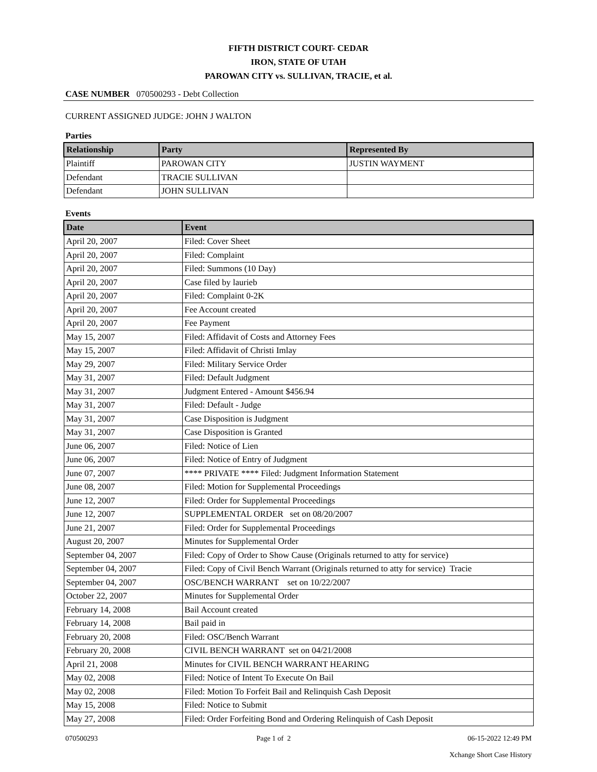FIFTH DISTRICT COURT- CEDAR
IRON, STATE OF UTAH
PAROWAN CITY vs. SULLIVAN, TRACIE, et al.
CASE NUMBER 070500293 - Debt Collection
CURRENT ASSIGNED JUDGE: JOHN J WALTON
Parties
| Relationship | Party | Represented By |
| --- | --- | --- |
| Plaintiff | PAROWAN CITY | JUSTIN WAYMENT |
| Defendant | TRACIE SULLIVAN | |
| Defendant | JOHN SULLIVAN | |
Events
| Date | Event |
| --- | --- |
| April 20, 2007 | Filed: Cover Sheet |
| April 20, 2007 | Filed: Complaint |
| April 20, 2007 | Filed: Summons (10 Day) |
| April 20, 2007 | Case filed by laurieb |
| April 20, 2007 | Filed: Complaint 0-2K |
| April 20, 2007 | Fee Account created |
| April 20, 2007 | Fee Payment |
| May 15, 2007 | Filed: Affidavit of Costs and Attorney Fees |
| May 15, 2007 | Filed: Affidavit of Christi Imlay |
| May 29, 2007 | Filed: Military Service Order |
| May 31, 2007 | Filed: Default Judgment |
| May 31, 2007 | Judgment Entered - Amount $456.94 |
| May 31, 2007 | Filed: Default - Judge |
| May 31, 2007 | Case Disposition is Judgment |
| May 31, 2007 | Case Disposition is Granted |
| June 06, 2007 | Filed: Notice of Lien |
| June 06, 2007 | Filed: Notice of Entry of Judgment |
| June 07, 2007 | **** PRIVATE **** Filed: Judgment Information Statement |
| June 08, 2007 | Filed: Motion for Supplemental Proceedings |
| June 12, 2007 | Filed: Order for Supplemental Proceedings |
| June 12, 2007 | SUPPLEMENTAL ORDER set on 08/20/2007 |
| June 21, 2007 | Filed: Order for Supplemental Proceedings |
| August 20, 2007 | Minutes for Supplemental Order |
| September 04, 2007 | Filed: Copy of Order to Show Cause (Originals returned to atty for service) |
| September 04, 2007 | Filed: Copy of Civil Bench Warrant (Originals returned to atty for service) Tracie |
| September 04, 2007 | OSC/BENCH WARRANT set on 10/22/2007 |
| October 22, 2007 | Minutes for Supplemental Order |
| February 14, 2008 | Bail Account created |
| February 14, 2008 | Bail paid in |
| February 20, 2008 | Filed: OSC/Bench Warrant |
| February 20, 2008 | CIVIL BENCH WARRANT set on 04/21/2008 |
| April 21, 2008 | Minutes for CIVIL BENCH WARRANT HEARING |
| May 02, 2008 | Filed: Notice of Intent To Execute On Bail |
| May 02, 2008 | Filed: Motion To Forfeit Bail and Relinquish Cash Deposit |
| May 15, 2008 | Filed: Notice to Submit |
| May 27, 2008 | Filed: Order Forfeiting Bond and Ordering Relinquish of Cash Deposit |
070500293 Page 1 of 2 06-15-2022 12:49 PM
Xchange Short Case History